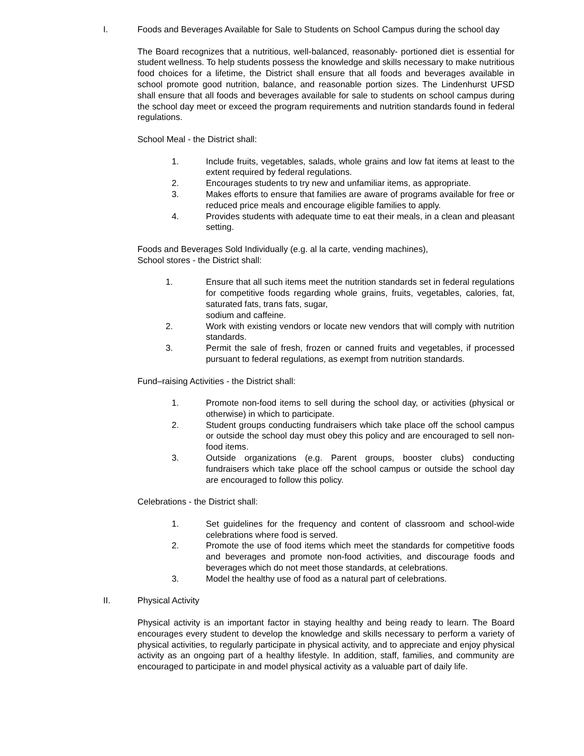I. Foods and Beverages Available for Sale to Students on School Campus during the school day
The Board recognizes that a nutritious, well-balanced, reasonably- portioned diet is essential for student wellness. To help students possess the knowledge and skills necessary to make nutritious food choices for a lifetime, the District shall ensure that all foods and beverages available in school promote good nutrition, balance, and reasonable portion sizes. The Lindenhurst UFSD shall ensure that all foods and beverages available for sale to students on school campus during the school day meet or exceed the program requirements and nutrition standards found in federal regulations.
School Meal - the District shall:
1. Include fruits, vegetables, salads, whole grains and low fat items at least to the extent required by federal regulations.
2. Encourages students to try new and unfamiliar items, as appropriate.
3. Makes efforts to ensure that families are aware of programs available for free or reduced price meals and encourage eligible families to apply.
4. Provides students with adequate time to eat their meals, in a clean and pleasant setting.
Foods and Beverages Sold Individually (e.g. al la carte, vending machines),
School stores - the District shall:
1. Ensure that all such items meet the nutrition standards set in federal regulations for competitive foods regarding whole grains, fruits, vegetables, calories, fat, saturated fats, trans fats, sugar,
sodium and caffeine.
2. Work with existing vendors or locate new vendors that will comply with nutrition standards.
3. Permit the sale of fresh, frozen or canned fruits and vegetables, if processed pursuant to federal regulations, as exempt from nutrition standards.
Fund–raising Activities - the District shall:
1. Promote non-food items to sell during the school day, or activities (physical or otherwise) in which to participate.
2. Student groups conducting fundraisers which take place off the school campus or outside the school day must obey this policy and are encouraged to sell non-food items.
3. Outside organizations (e.g. Parent groups, booster clubs) conducting fundraisers which take place off the school campus or outside the school day are encouraged to follow this policy.
Celebrations - the District shall:
1. Set guidelines for the frequency and content of classroom and school-wide celebrations where food is served.
2. Promote the use of food items which meet the standards for competitive foods and beverages and promote non-food activities, and discourage foods and beverages which do not meet those standards, at celebrations.
3. Model the healthy use of food as a natural part of celebrations.
II. Physical Activity
Physical activity is an important factor in staying healthy and being ready to learn. The Board encourages every student to develop the knowledge and skills necessary to perform a variety of physical activities, to regularly participate in physical activity, and to appreciate and enjoy physical activity as an ongoing part of a healthy lifestyle. In addition, staff, families, and community are encouraged to participate in and model physical activity as a valuable part of daily life.